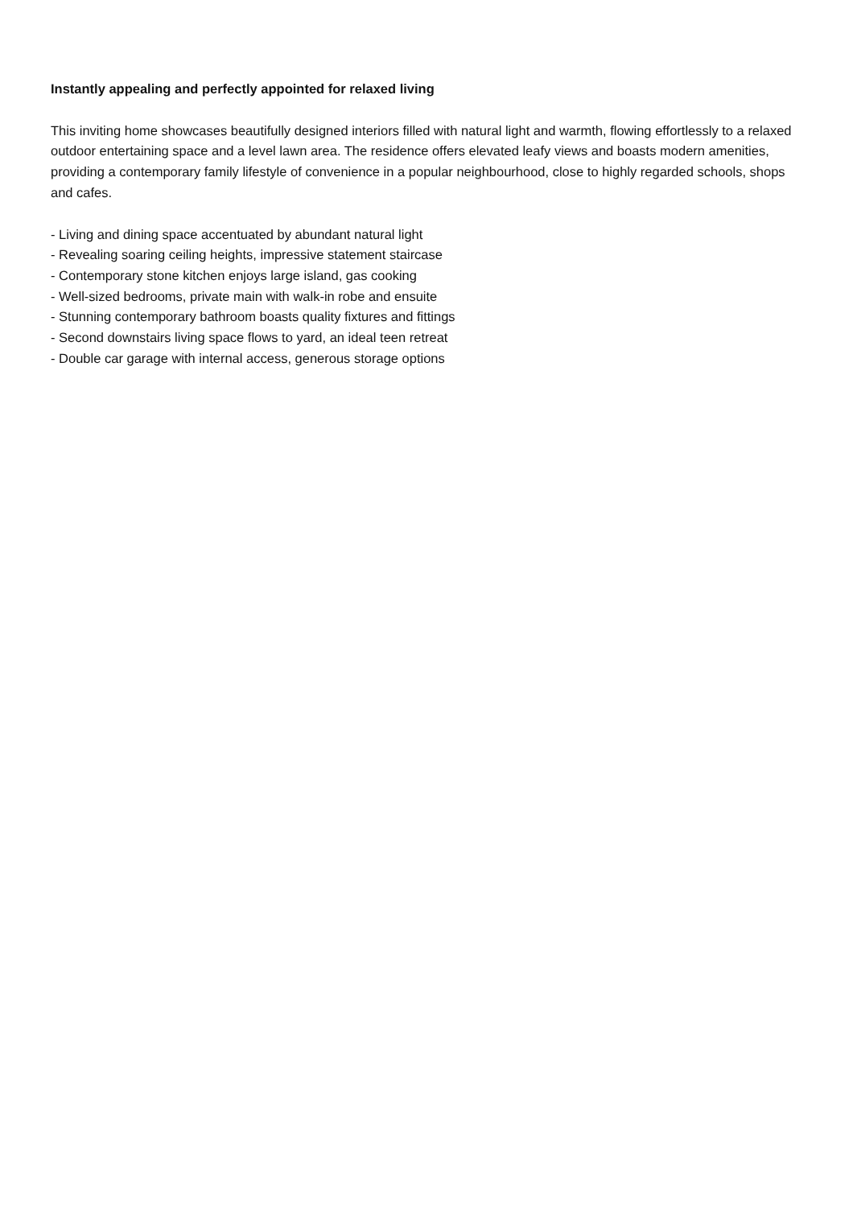Instantly appealing and perfectly appointed for relaxed living
This inviting home showcases beautifully designed interiors filled with natural light and warmth, flowing effortlessly to a relaxed outdoor entertaining space and a level lawn area. The residence offers elevated leafy views and boasts modern amenities, providing a contemporary family lifestyle of convenience in a popular neighbourhood, close to highly regarded schools, shops and cafes.
- Living and dining space accentuated by abundant natural light
- Revealing soaring ceiling heights, impressive statement staircase
- Contemporary stone kitchen enjoys large island, gas cooking
- Well-sized bedrooms, private main with walk-in robe and ensuite
- Stunning contemporary bathroom boasts quality fixtures and fittings
- Second downstairs living space flows to yard, an ideal teen retreat
- Double car garage with internal access, generous storage options